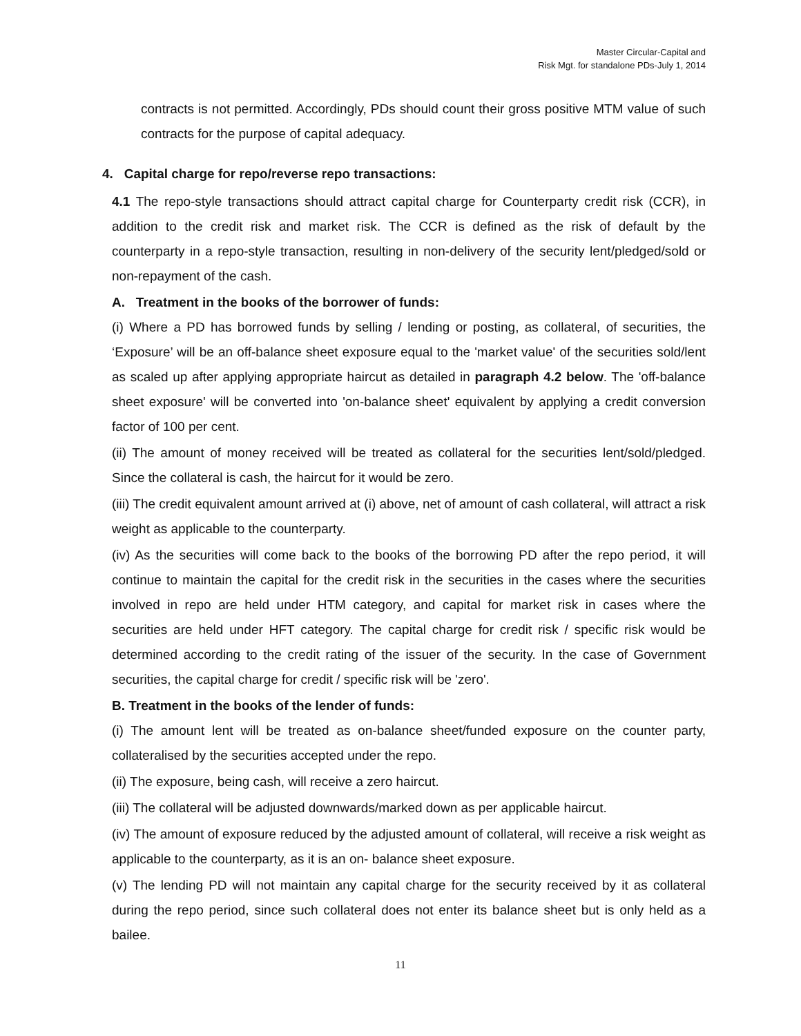Master Circular-Capital and
Risk Mgt. for standalone PDs-July 1, 2014
contracts is not permitted. Accordingly, PDs should count their gross positive MTM value of such contracts for the purpose of capital adequacy.
4. Capital charge for repo/reverse repo transactions:
4.1 The repo-style transactions should attract capital charge for Counterparty credit risk (CCR), in addition to the credit risk and market risk. The CCR is defined as the risk of default by the counterparty in a repo-style transaction, resulting in non-delivery of the security lent/pledged/sold or non-repayment of the cash.
A. Treatment in the books of the borrower of funds:
(i) Where a PD has borrowed funds by selling / lending or posting, as collateral, of securities, the ‘Exposure’ will be an off-balance sheet exposure equal to the 'market value' of the securities sold/lent as scaled up after applying appropriate haircut as detailed in paragraph 4.2 below. The 'off-balance sheet exposure' will be converted into 'on-balance sheet' equivalent by applying a credit conversion factor of 100 per cent.
(ii) The amount of money received will be treated as collateral for the securities lent/sold/pledged. Since the collateral is cash, the haircut for it would be zero.
(iii) The credit equivalent amount arrived at (i) above, net of amount of cash collateral, will attract a risk weight as applicable to the counterparty.
(iv) As the securities will come back to the books of the borrowing PD after the repo period, it will continue to maintain the capital for the credit risk in the securities in the cases where the securities involved in repo are held under HTM category, and capital for market risk in cases where the securities are held under HFT category. The capital charge for credit risk / specific risk would be determined according to the credit rating of the issuer of the security. In the case of Government securities, the capital charge for credit / specific risk will be 'zero'.
B. Treatment in the books of the lender of funds:
(i) The amount lent will be treated as on-balance sheet/funded exposure on the counter party, collateralised by the securities accepted under the repo.
(ii) The exposure, being cash, will receive a zero haircut.
(iii) The collateral will be adjusted downwards/marked down as per applicable haircut.
(iv) The amount of exposure reduced by the adjusted amount of collateral, will receive a risk weight as applicable to the counterparty, as it is an on- balance sheet exposure.
(v) The lending PD will not maintain any capital charge for the security received by it as collateral during the repo period, since such collateral does not enter its balance sheet but is only held as a bailee.
11